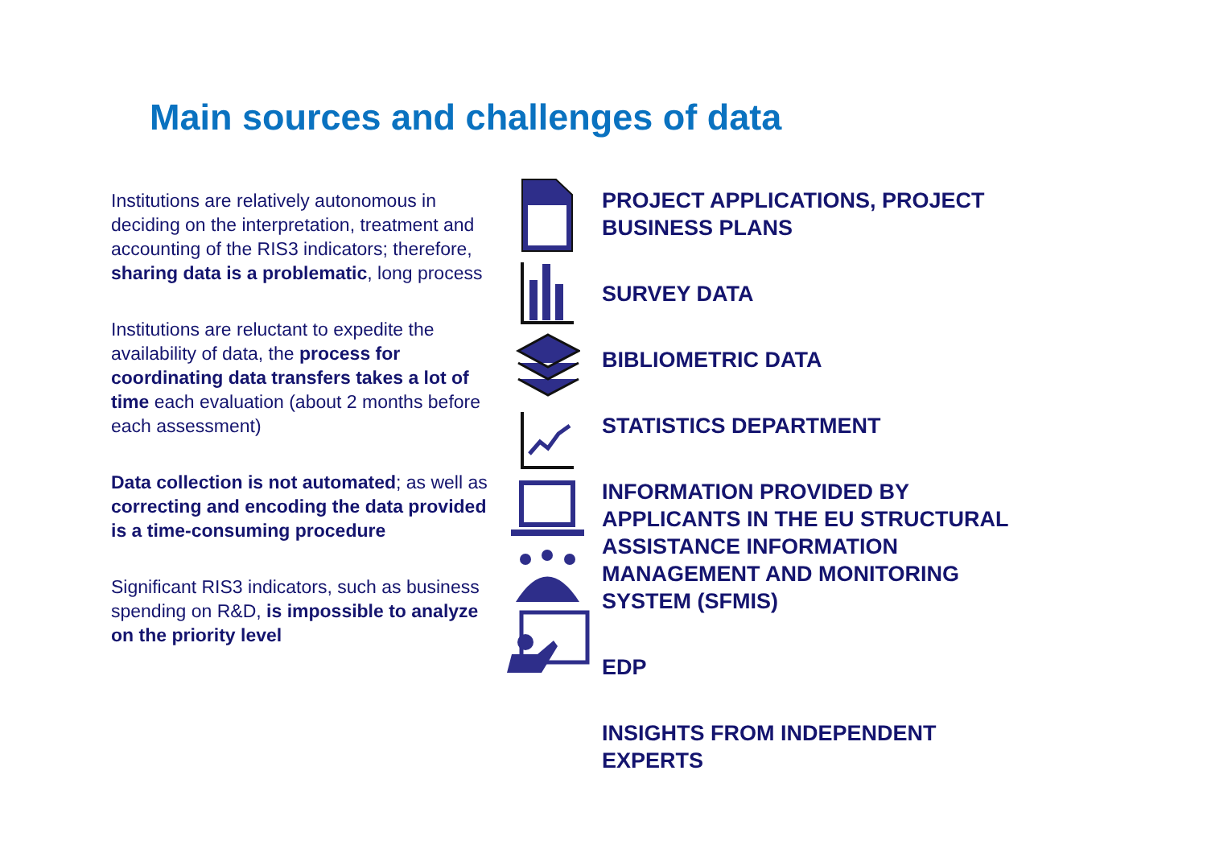Main sources and challenges of data
Institutions are relatively autonomous in deciding on the interpretation, treatment and accounting of the RIS3 indicators; therefore, sharing data is a problematic, long process
Institutions are reluctant to expedite the availability of data, the process for coordinating data transfers takes a lot of time each evaluation (about 2 months before each assessment)
Data collection is not automated; as well as correcting and encoding the data provided is a time-consuming procedure
Significant RIS3 indicators, such as business spending on R&D, is impossible to analyze on the priority level
PROJECT APPLICATIONS, PROJECT
BUSINESS PLANS
SURVEY DATA
BIBLIOMETRIC DATA
STATISTICS DEPARTMENT
INFORMATION PROVIDED BY
APPLICANTS IN THE EU STRUCTURAL
ASSISTANCE INFORMATION
MANAGEMENT AND MONITORING
SYSTEM (SFMIS)
EDP
INSIGHTS FROM INDEPENDENT
EXPERTS